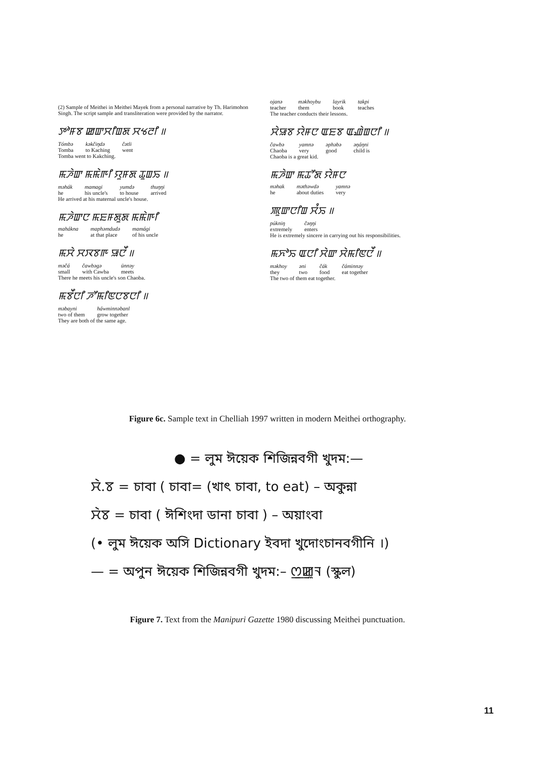(2) Sample of Meithei in Meithei Mayek from a personal narrative by Th. Harimohon Singh. The script sample and transliteration were provided by the narrator.
ꯇꯣꯝꯕ ꯀꯛꯆꯤꯡꯗ ꯆꯠꯂꯤ ॥
| Tómbə | kəkčiŋdə | čətli |
| Tomba | to Kaching | went |
Tomba went to Kakching.
ꯃꯍꯥꯛ ꯃꯃꯥꯒꯤ ꯌꯨꯝꯗ ꯊꯨꯡꯢ ॥
| məhák | mamagi | yumdə | thuŋŋi |
| he | his uncle's | to house | arrived |
He arrived at his maternal uncle's house.
ꯃꯍꯥꯛꯅ ꯃꯐꯝꯗꯨꯗ ꯃꯃꯥꯒꯤ
| mahákna | maphəmdudə | mamági |
| he | at that place | of his uncle |
ꯃꯆꯥ ꯆꯋꯕꯒ ꯎꯅꯩ ॥
| məčá | čawbəgə | ünnəy |
| small | with Cawba | meets |
There he meets his uncle's son Chaoba.
ꯃꯕꯩꯅꯤ ꯍꯧꯃꯤꯟꯅꯕꯅꯤ ॥
| məbayni | háwminnəbanl |
| two of them | grow together |
They are both of the same age.
| ojanə | məkhoybu | layrik | takpi |
| teacher | them | book | teaches |
The teacher conducts their lessons.
ꯆꯥꯎꯕ ꯌꯥꯝꯅ ꯑꯐꯕ ꯑꯉꯥꯡꯅꯤ ॥
| čawbə | yamnə | əphəbə | əŋáŋni |
| Chaoba | very | good | child is |
Chaoba is a great kid.
ꯃꯍꯥꯛ ꯃꯊꯧꯗ ꯌꯥꯝꯅ
| məhak | məthəwdə | yamnə |
| he | about duties | very |
ꯄꯨꯛꯅꯤꯡ ꯆꯪꯢ ॥
| púkniŋ | čəŋŋi |
| extremely | enters |
He is extremely sincere in carrying out his responsibilities.
ꯃꯈꯣꯢ ꯑꯅꯤ ꯆꯥꯛ ꯆꯥꯃꯤꯟꯅꯩ ॥
| məkhoy | əni | čák | čáminnəy |
| they | two | food | eat together |
The two of them eat together.
Figure 6c. Sample text in Chelliah 1997 written in modern Meithei orthography.
● = লুম ঈয়েক শিজিন্নবগী খুদম:—
ꯆꯥ.ꯕ = চাবা ( চাবা= (খাৎ চাবা, to eat) – অকুন্না
ꯆꯥꯕ = চাবা ( ঈশিংদা ডানা চাবা ) – অয়াংবা
(• লুম ঈয়েক অসি Dictionary ইবদা খুদোংচানবগীনি ।)
— = অপুন ঈয়েক শিজিন্নবগী খুদম:– ꯁ꯭ꯀꯨꯜ (স্কুল)
Figure 7. Text from the Manipuri Gazette 1980 discussing Meithei punctuation.
11